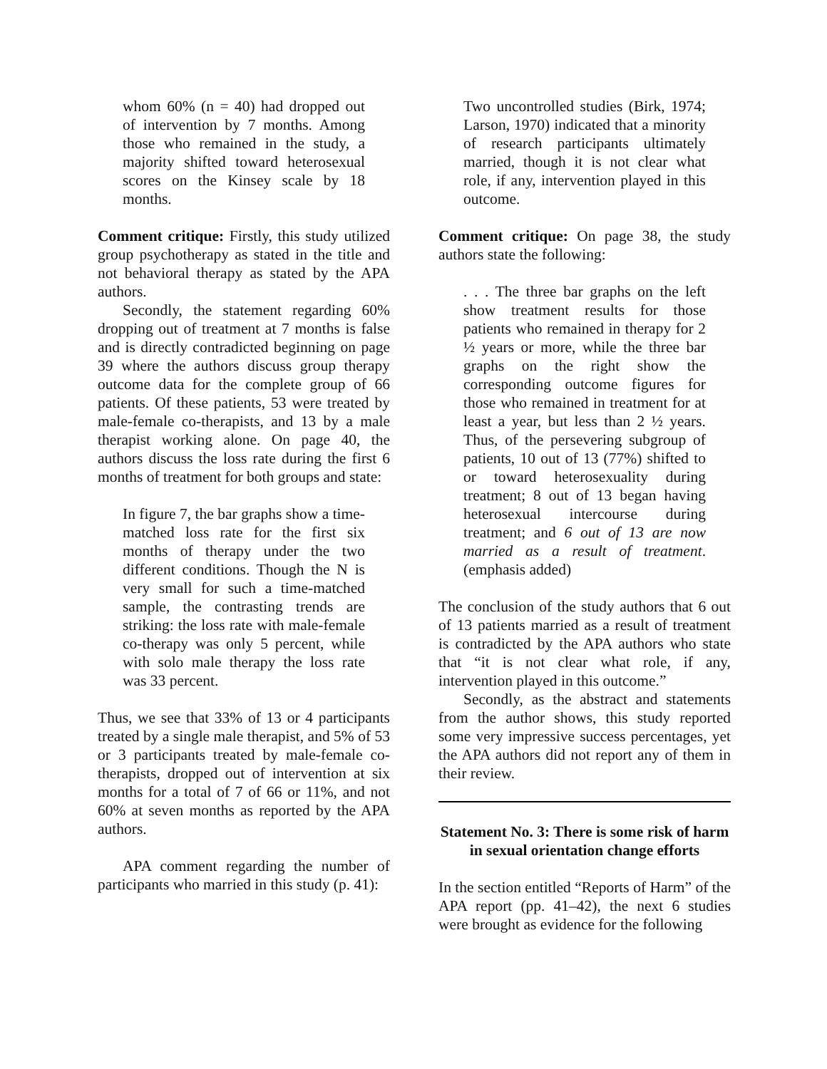whom 60% (n = 40) had dropped out of intervention by 7 months. Among those who remained in the study, a majority shifted toward heterosexual scores on the Kinsey scale by 18 months.
Comment critique: Firstly, this study utilized group psychotherapy as stated in the title and not behavioral therapy as stated by the APA authors.
Secondly, the statement regarding 60% dropping out of treatment at 7 months is false and is directly contradicted beginning on page 39 where the authors discuss group therapy outcome data for the complete group of 66 patients. Of these patients, 53 were treated by male-female co-therapists, and 13 by a male therapist working alone. On page 40, the authors discuss the loss rate during the first 6 months of treatment for both groups and state:
In figure 7, the bar graphs show a time-matched loss rate for the first six months of therapy under the two different conditions. Though the N is very small for such a time-matched sample, the contrasting trends are striking: the loss rate with male-female co-therapy was only 5 percent, while with solo male therapy the loss rate was 33 percent.
Thus, we see that 33% of 13 or 4 participants treated by a single male therapist, and 5% of 53 or 3 participants treated by male-female co-therapists, dropped out of intervention at six months for a total of 7 of 66 or 11%, and not 60% at seven months as reported by the APA authors.
APA comment regarding the number of participants who married in this study (p. 41):
Two uncontrolled studies (Birk, 1974; Larson, 1970) indicated that a minority of research participants ultimately married, though it is not clear what role, if any, intervention played in this outcome.
Comment critique: On page 38, the study authors state the following:
. . . The three bar graphs on the left show treatment results for those patients who remained in therapy for 2 ½ years or more, while the three bar graphs on the right show the corresponding outcome figures for those who remained in treatment for at least a year, but less than 2 ½ years. Thus, of the persevering subgroup of patients, 10 out of 13 (77%) shifted to or toward heterosexuality during treatment; 8 out of 13 began having heterosexual intercourse during treatment; and 6 out of 13 are now married as a result of treatment. (emphasis added)
The conclusion of the study authors that 6 out of 13 patients married as a result of treatment is contradicted by the APA authors who state that “it is not clear what role, if any, intervention played in this outcome.”
Secondly, as the abstract and statements from the author shows, this study reported some very impressive success percentages, yet the APA authors did not report any of them in their review.
Statement No. 3: There is some risk of harm in sexual orientation change efforts
In the section entitled “Reports of Harm” of the APA report (pp. 41–42), the next 6 studies were brought as evidence for the following